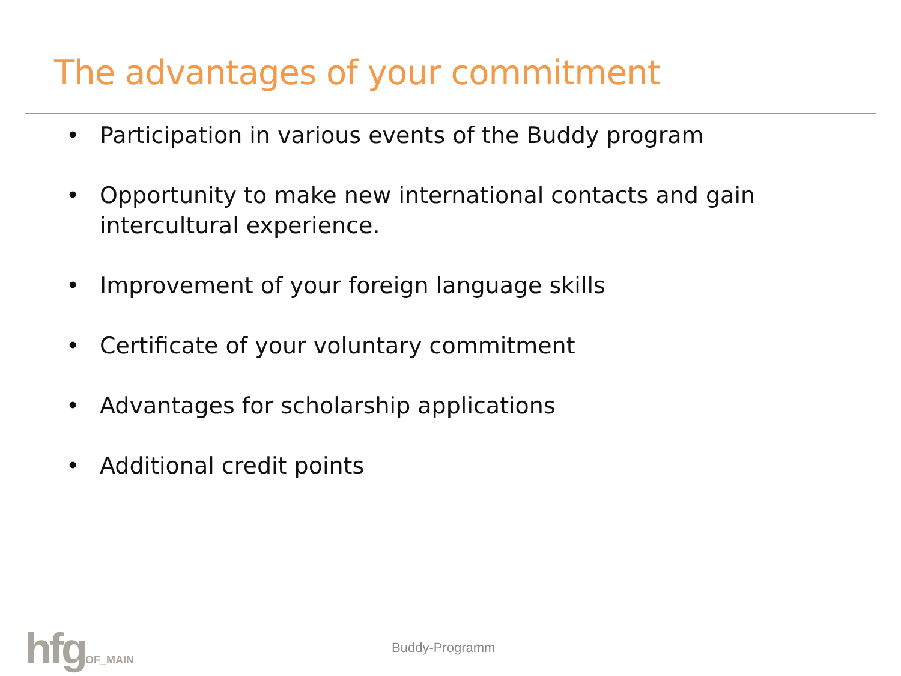The advantages of your commitment
• Participation in various events of the Buddy program
• Opportunity to make new international contacts and gain intercultural experience.
• Improvement of your foreign language skills
• Certificate of your voluntary commitment
• Advantages for scholarship applications
• Additional credit points
hfg OF_MAIN
Buddy-Programm